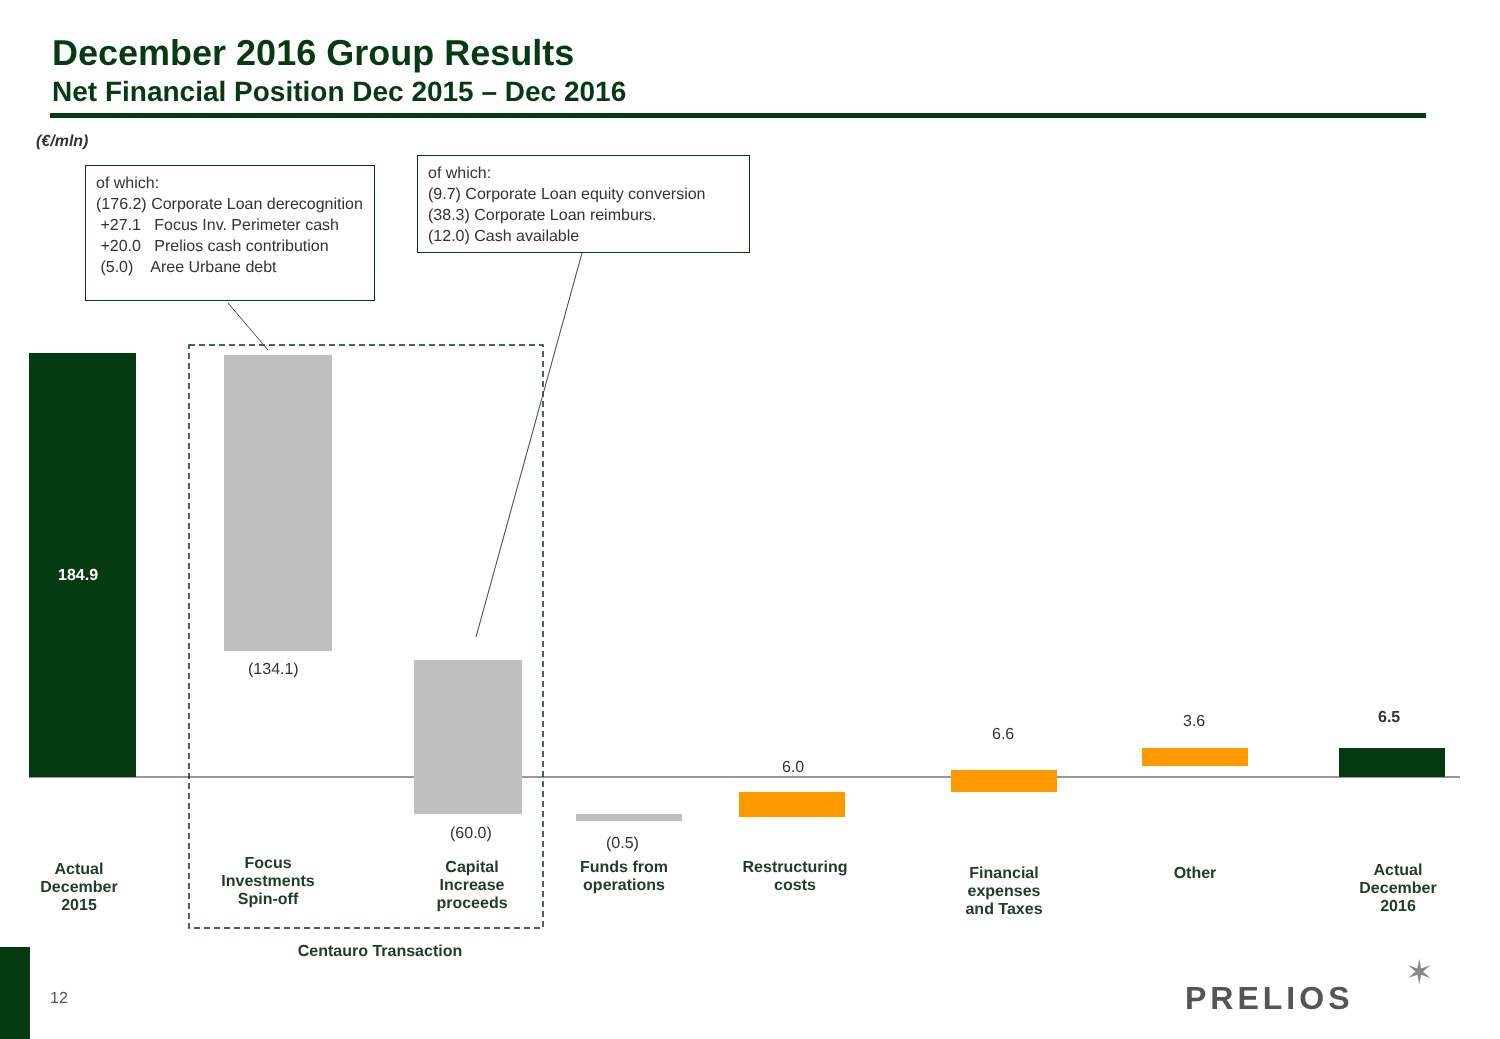December 2016 Group Results
Net Financial Position Dec 2015 – Dec 2016
(€/mln)
of which:
(176.2) Corporate Loan derecognition
+27.1 Focus Inv. Perimeter cash
+20.0 Prelios cash contribution
(5.0) Aree Urbane debt
of which:
(9.7) Corporate Loan equity conversion
(38.3) Corporate Loan reimburs.
(12.0) Cash available
184.9
(134.1)
(60.0)
(0.5)
6.0
6.6
3.6 6.5
Actual
December
2015
Focus
Investments
Spin-off
Capital
Increase
proceeds
Funds from
operations
Restructuring
costs
Financial
expenses
and Taxes
Other
Actual
December
2016
Centauro Transaction
12 PRELIOS
✶